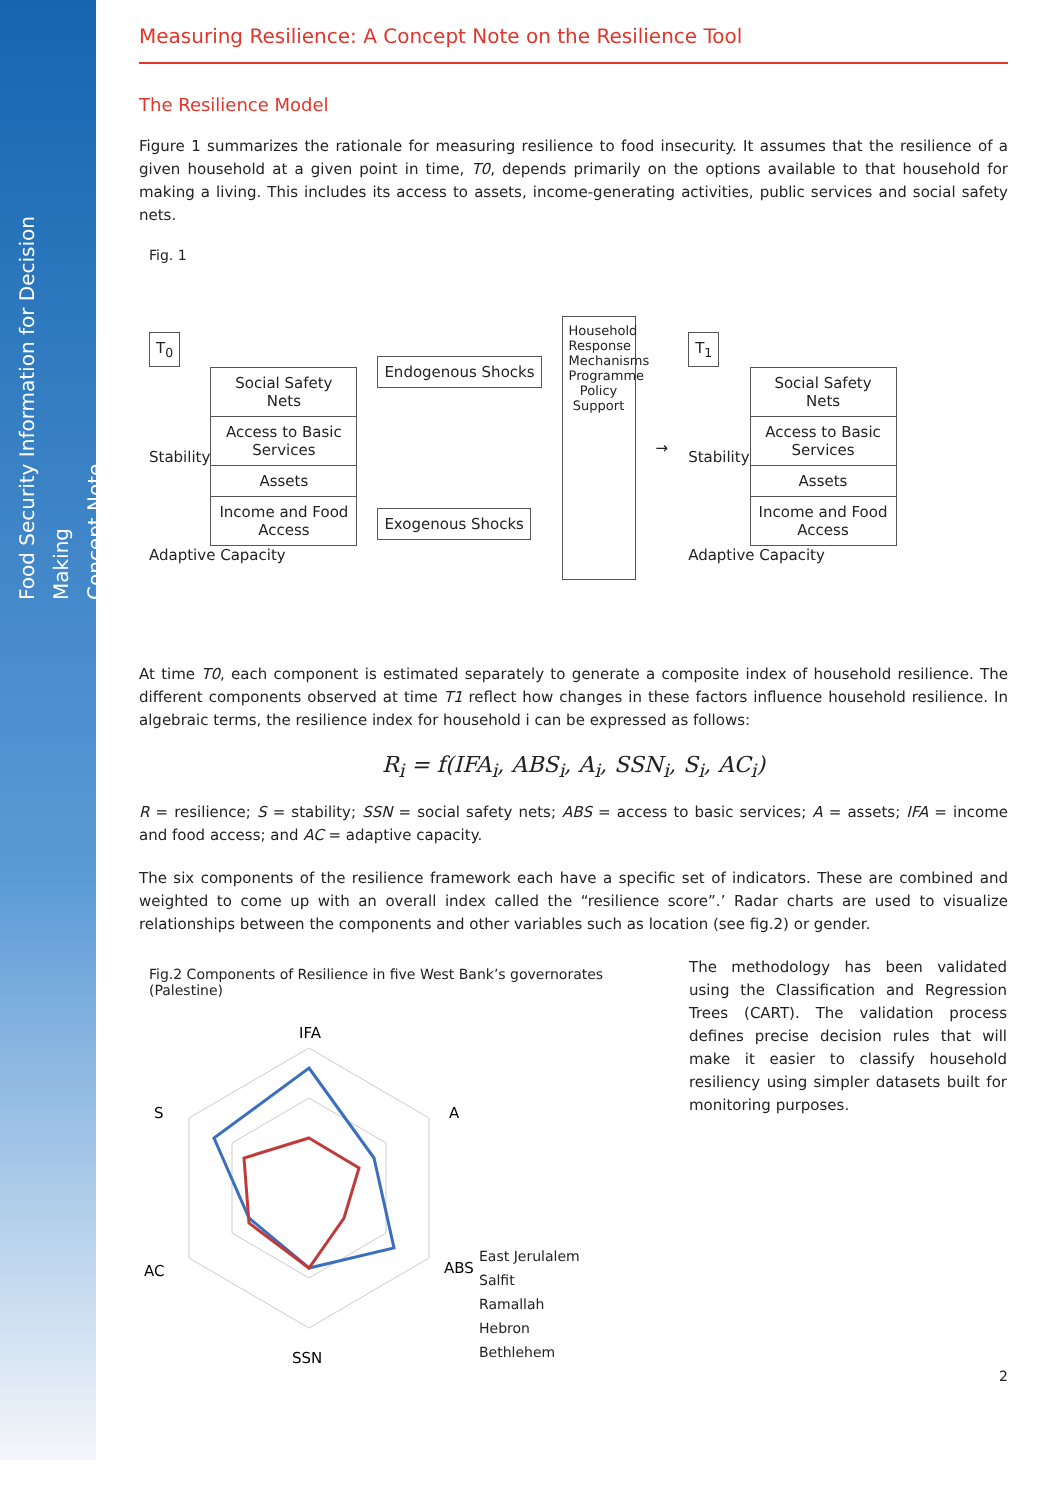Food Security Information for Decision Making
Concept Note
Measuring Resilience: A Concept Note on the Resilience Tool
The Resilience Model
Figure 1 summarizes the rationale for measuring resilience to food insecurity. It assumes that the resilience of a given household at a given point in time, T0, depends primarily on the options available to that household for making a living. This includes its access to assets, income-generating activities, public services and social safety nets.
Fig. 1
T<sub>0</sub>
Stability
Social Safety Nets
Access to Basic Services
Assets
Income and Food Access
Adaptive Capacity
Endogenous Shocks Exogenous Shocks
Household Response Mechanisms Programme Policy Support
→
T<sub>1</sub>
Stability
Social Safety Nets
Access to Basic Services
Assets
Income and Food Access
Adaptive Capacity
At time T0, each component is estimated separately to generate a composite index of household resilience. The different components observed at time T1 reflect how changes in these factors influence household resilience. In algebraic terms, the resilience index for household i can be expressed as follows:
R<sub>i</sub> = f(IFA<sub>i</sub>, ABS<sub>i</sub>, A<sub>i</sub>, SSN<sub>i</sub>, S<sub>i</sub>, AC<sub>i</sub>)
R = resilience; S = stability; SSN = social safety nets; ABS = access to basic services; A = assets; IFA = income and food access; and AC = adaptive capacity.
The six components of the resilience framework each have a specific set of indicators. These are combined and weighted to come up with an overall index called the “resilience score”.’ Radar charts are used to visualize relationships between the components and other variables such as location (see fig.2) or gender.
Fig.2 Components of Resilience in five West Bank’s governorates (Palestine)
IFA
A
ABS
SSN
AC
S
East Jerulalem
Salfit
Ramallah
Hebron
Bethlehem
The methodology has been validated using the Classification and Regression Trees (CART). The validation process defines precise decision rules that will make it easier to classify household resiliency using simpler datasets built for monitoring purposes.
2